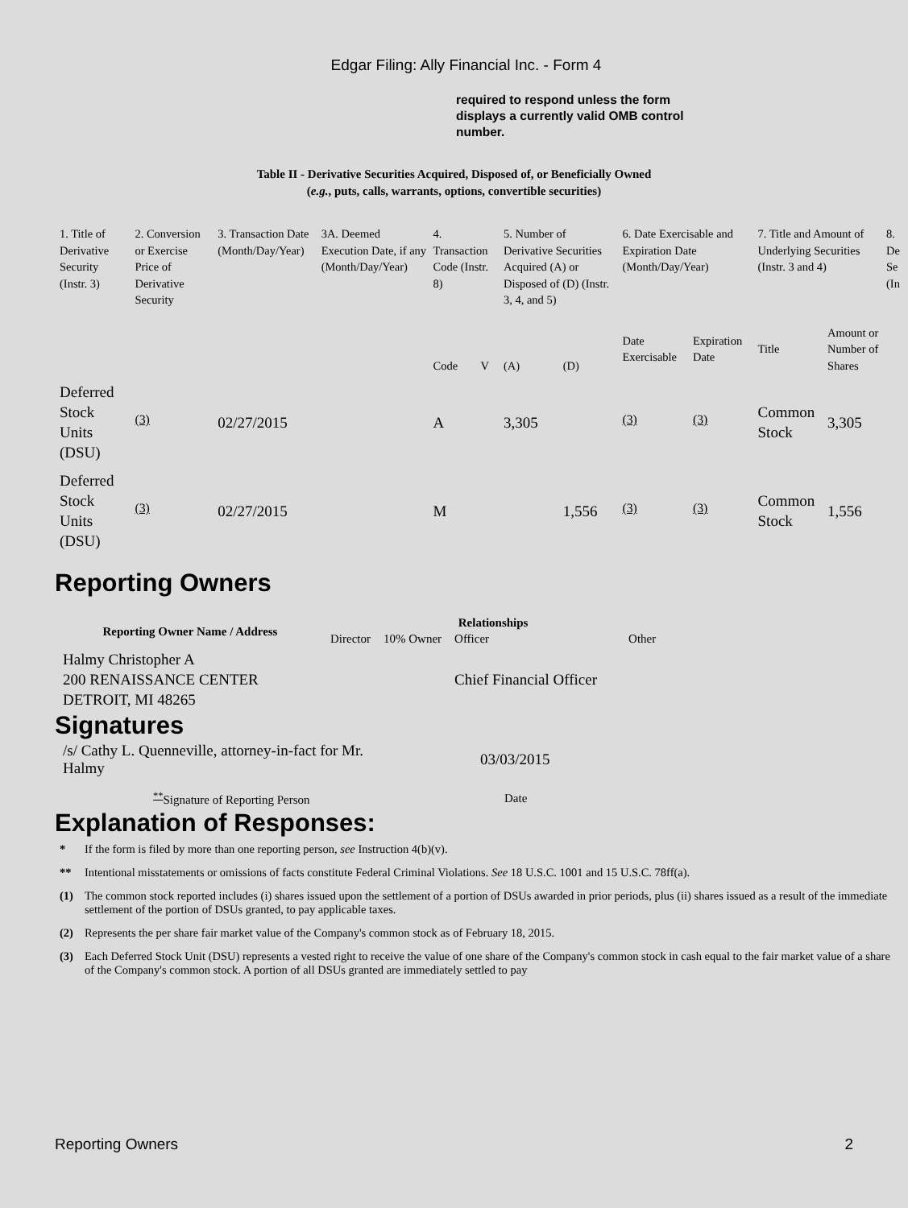Edgar Filing: Ally Financial Inc. - Form 4
required to respond unless the form displays a currently valid OMB control number.
Table II - Derivative Securities Acquired, Disposed of, or Beneficially Owned
(e.g., puts, calls, warrants, options, convertible securities)
| 1. Title of Derivative Security (Instr. 3) | 2. Conversion or Exercise Price of Derivative Security | 3. Transaction Date (Month/Day/Year) | 3A. Deemed Execution Date, if any (Month/Day/Year) | 4. Transaction Code (Instr. 8) | | 5. Number of Derivative Securities Acquired (A) or Disposed of (D) (Instr. 3, 4, and 5) | | 6. Date Exercisable and Expiration Date (Month/Day/Year) | | 7. Title and Amount of Underlying Securities (Instr. 3 and 4) | | 8. De Se (In |
| | | | | Code | V | (A) | (D) | Date Exercisable | Expiration Date | Title | Amount or Number of Shares | |
| Deferred Stock Units (DSU) | <sup>(3)</sup> | 02/27/2015 | | A | | 3,305 | | <sup>(3)</sup> | <sup>(3)</sup> | Common Stock | 3,305 | |
| Deferred Stock Units (DSU) | <sup>(3)</sup> | 02/27/2015 | | M | | | 1,556 | <sup>(3)</sup> | <sup>(3)</sup> | Common Stock | 1,556 | |
Reporting Owners
| Reporting Owner Name / Address | Relationships | | | |
| --- | --- | --- | --- | --- |
| | Director | 10% Owner | Officer | Other |
| Halmy Christopher A 200 RENAISSANCE CENTER DETROIT, MI 48265 | | | Chief Financial Officer | |
Signatures
| /s/ Cathy L. Quenneville, attorney-in-fact for Mr. Halmy | 03/03/2015 |
| <sup>**</sup> Signature of Reporting Person | Date |
Explanation of Responses:
| * | If the form is filed by more than one reporting person, see Instruction 4(b)(v). |
| ** | Intentional misstatements or omissions of facts constitute Federal Criminal Violations. See 18 U.S.C. 1001 and 15 U.S.C. 78ff(a). |
| (1) | The common stock reported includes (i) shares issued upon the settlement of a portion of DSUs awarded in prior periods, plus (ii) shares issued as a result of the immediate settlement of the portion of DSUs granted, to pay applicable taxes. |
| (2) | Represents the per share fair market value of the Company's common stock as of February 18, 2015. |
| (3) | Each Deferred Stock Unit (DSU) represents a vested right to receive the value of one share of the Company's common stock in cash equal to the fair market value of a share of the Company's common stock. A portion of all DSUs granted are immediately settled to pay |
Reporting Owners 2